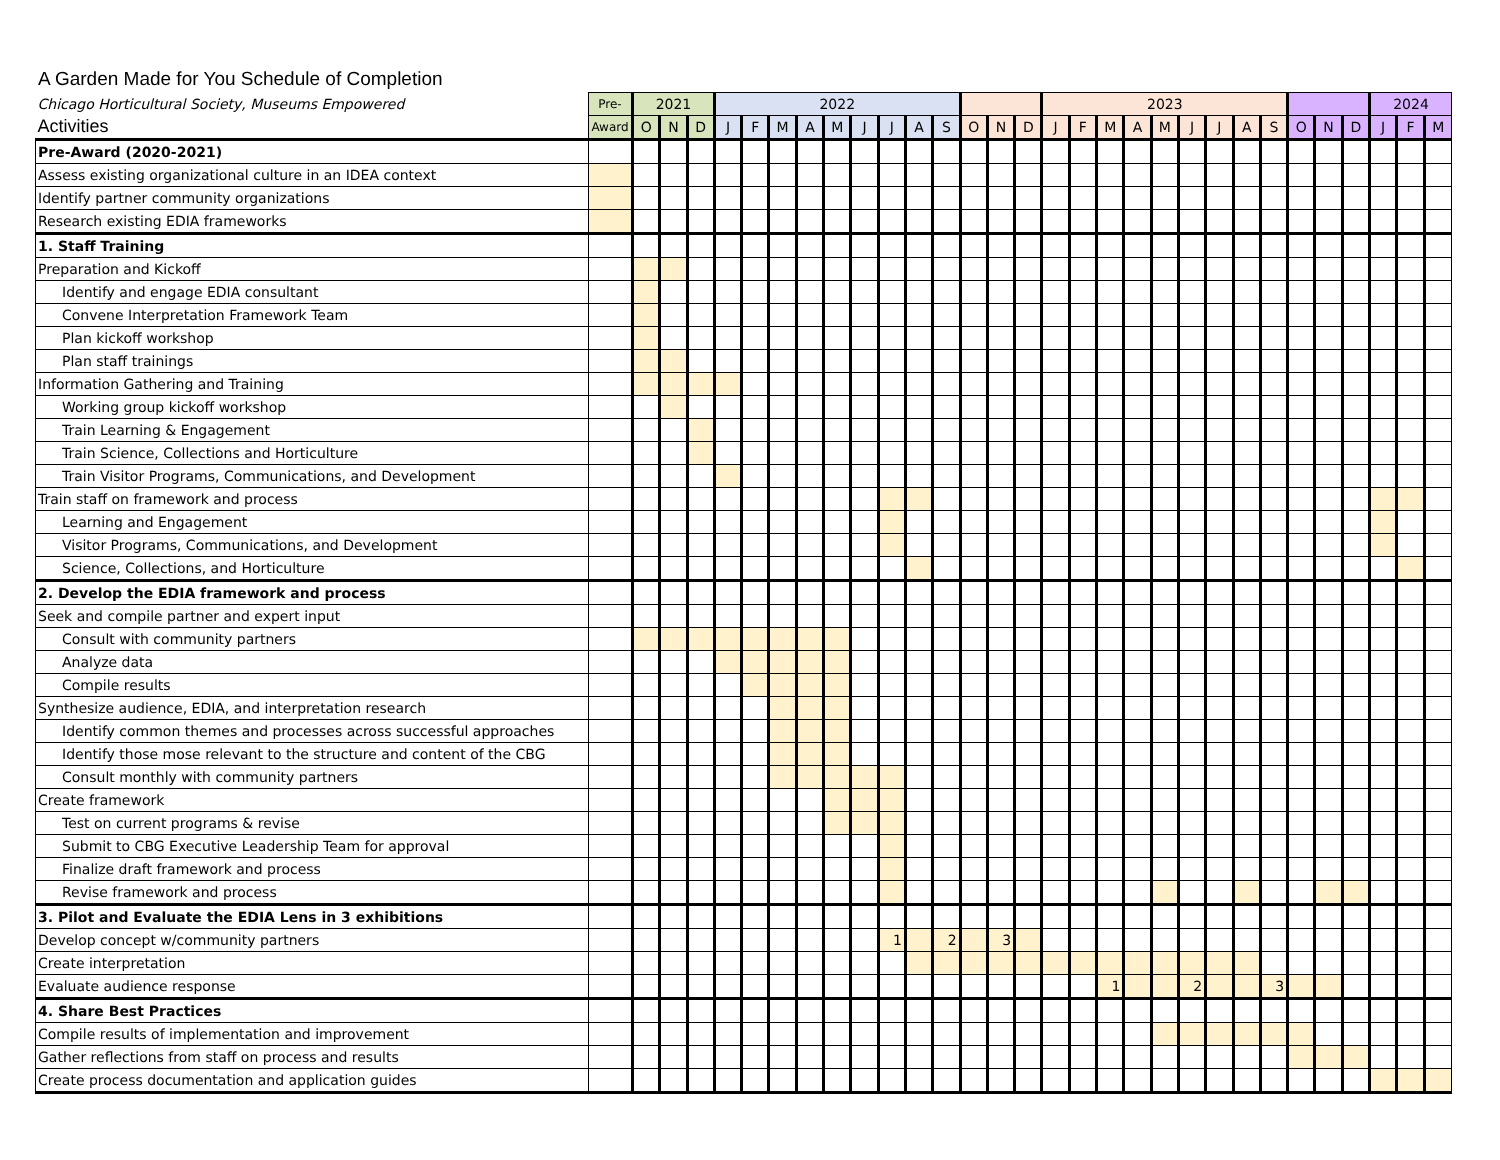A Garden Made for You Schedule of Completion
| Chicago Horticultural Society, Museums Empowered | Pre- | 2021 | | | 2022 | | | | | | | | | | | | 2023 | | | | | | | | | | | | 2024 | | |
| --- | --- | --- | --- | --- | --- | --- | --- | --- | --- | --- | --- | --- | --- | --- | --- | --- | --- | --- | --- | --- | --- | --- | --- | --- | --- | --- | --- | --- | --- | --- | --- |
| Activities | Award | O | N | D | J | F | M | A | M | J | J | A | S | O | N | D | J | F | M | A | M | J | J | A | S | O | N | D | J | F | M |
| Pre-Award (2020-2021) | | | | | | | | | | | | | | | | | | | | | | | | | | | | | | | |
| Assess existing organizational culture in an IDEA context | | | | | | | | | | | | | | | | | | | | | | | | | | | | | | | |
| Identify partner community organizations | | | | | | | | | | | | | | | | | | | | | | | | | | | | | | | |
| Research existing EDIA frameworks | | | | | | | | | | | | | | | | | | | | | | | | | | | | | | | |
| 1. Staff Training | | | | | | | | | | | | | | | | | | | | | | | | | | | | | | | |
| Preparation and Kickoff | | | | | | | | | | | | | | | | | | | | | | | | | | | | | | | |
| Identify and engage EDIA consultant | | | | | | | | | | | | | | | | | | | | | | | | | | | | | | | |
| Convene Interpretation Framework Team | | | | | | | | | | | | | | | | | | | | | | | | | | | | | | | |
| Plan kickoff workshop | | | | | | | | | | | | | | | | | | | | | | | | | | | | | | | |
| Plan staff trainings | | | | | | | | | | | | | | | | | | | | | | | | | | | | | | | |
| Information Gathering and Training | | | | | | | | | | | | | | | | | | | | | | | | | | | | | | | |
| Working group kickoff workshop | | | | | | | | | | | | | | | | | | | | | | | | | | | | | | | |
| Train Learning & Engagement | | | | | | | | | | | | | | | | | | | | | | | | | | | | | | | |
| Train Science, Collections and Horticulture | | | | | | | | | | | | | | | | | | | | | | | | | | | | | | | |
| Train Visitor Programs, Communications, and Development | | | | | | | | | | | | | | | | | | | | | | | | | | | | | | | |
| Train staff on framework and process | | | | | | | | | | | | | | | | | | | | | | | | | | | | | | | |
| Learning and Engagement | | | | | | | | | | | | | | | | | | | | | | | | | | | | | | | |
| Visitor Programs, Communications, and Development | | | | | | | | | | | | | | | | | | | | | | | | | | | | | | | |
| Science, Collections, and Horticulture | | | | | | | | | | | | | | | | | | | | | | | | | | | | | | | |
| 2. Develop the EDIA framework and process | | | | | | | | | | | | | | | | | | | | | | | | | | | | | | | |
| Seek and compile partner and expert input | | | | | | | | | | | | | | | | | | | | | | | | | | | | | | | |
| Consult with community partners | | | | | | | | | | | | | | | | | | | | | | | | | | | | | | | |
| Analyze data | | | | | | | | | | | | | | | | | | | | | | | | | | | | | | | |
| Compile results | | | | | | | | | | | | | | | | | | | | | | | | | | | | | | | |
| Synthesize audience, EDIA, and interpretation research | | | | | | | | | | | | | | | | | | | | | | | | | | | | | | | |
| Identify common themes and processes across successful approaches | | | | | | | | | | | | | | | | | | | | | | | | | | | | | | | |
| Identify those mose relevant to the structure and content of the CBG | | | | | | | | | | | | | | | | | | | | | | | | | | | | | | | |
| Consult monthly with community partners | | | | | | | | | | | | | | | | | | | | | | | | | | | | | | | |
| Create framework | | | | | | | | | | | | | | | | | | | | | | | | | | | | | | | |
| Test on current programs & revise | | | | | | | | | | | | | | | | | | | | | | | | | | | | | | | |
| Submit to CBG Executive Leadership Team for approval | | | | | | | | | | | | | | | | | | | | | | | | | | | | | | | |
| Finalize draft framework and process | | | | | | | | | | | | | | | | | | | | | | | | | | | | | | | |
| Revise framework and process | | | | | | | | | | | | | | | | | | | | | | | | | | | | | | | |
| 3. Pilot and Evaluate the EDIA Lens in 3 exhibitions | | | | | | | | | | | | | | | | | | | | | | | | | | | | | | | |
| Develop concept w/community partners | | | | | | | | | | | 1 | | 2 | | 3 | | | | | | | | | | | | | | | | |
| Create interpretation | | | | | | | | | | | | | | | | | | | | | | | | | | | | | | | |
| Evaluate audience response | | | | | | | | | | | | | | | | | | | 1 | | | 2 | | | 3 | | | | | | |
| 4. Share Best Practices | | | | | | | | | | | | | | | | | | | | | | | | | | | | | | | |
| Compile results of implementation and improvement | | | | | | | | | | | | | | | | | | | | | | | | | | | | | | | |
| Gather reflections from staff on process and results | | | | | | | | | | | | | | | | | | | | | | | | | | | | | | | |
| Create process documentation and application guides | | | | | | | | | | | | | | | | | | | | | | | | | | | | | | | |